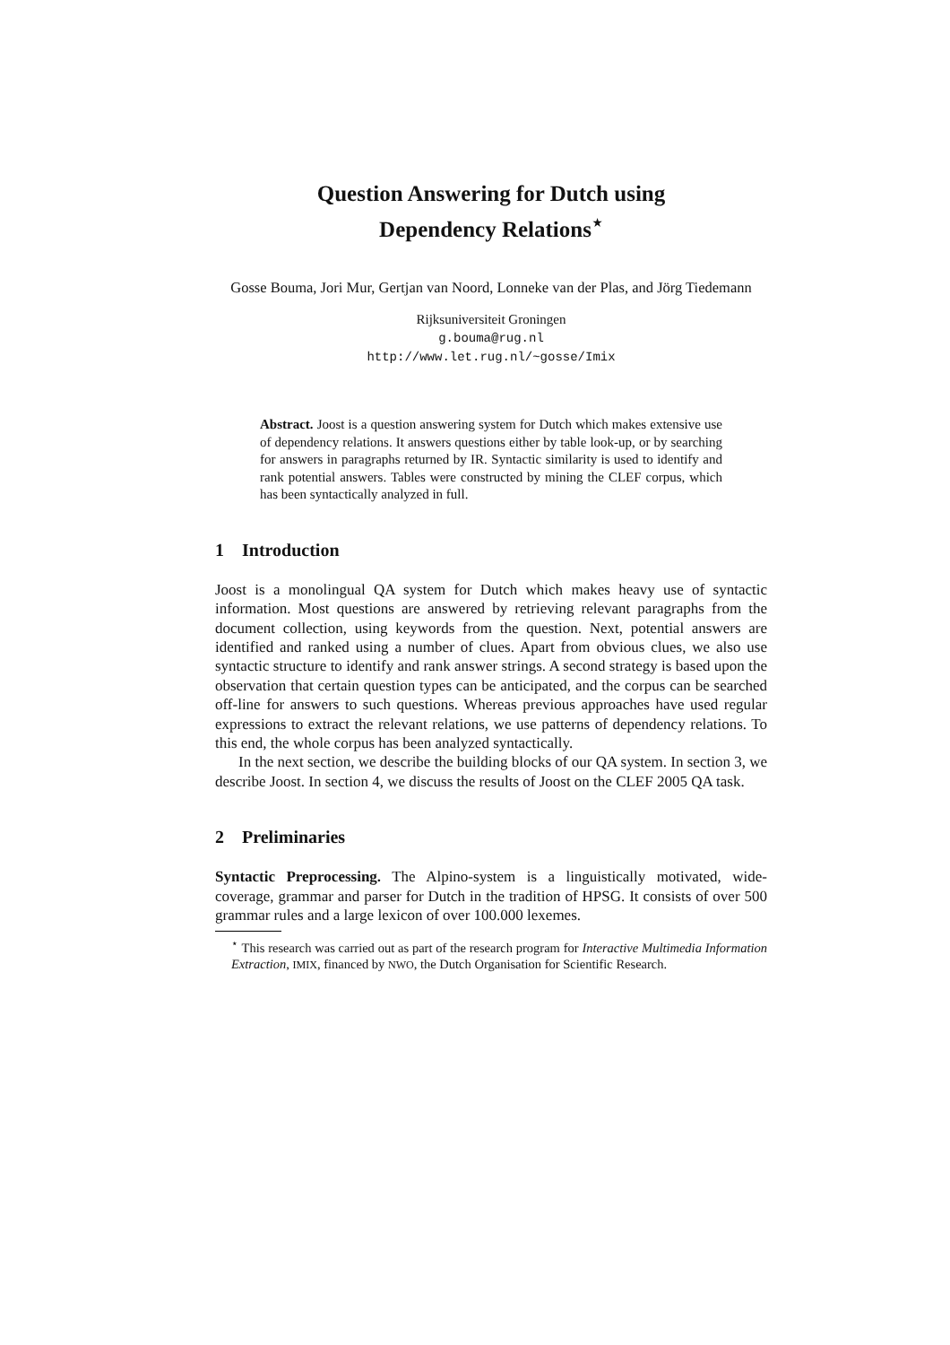Question Answering for Dutch using
Dependency Relations<sup>⋆</sup>
Gosse Bouma, Jori Mur, Gertjan van Noord, Lonneke van der Plas, and Jörg Tiedemann
Rijksuniversiteit Groningen
g.bouma@rug.nl
http://www.let.rug.nl/~gosse/Imix
Abstract. Joost is a question answering system for Dutch which makes extensive use of dependency relations. It answers questions either by table look-up, or by searching for answers in paragraphs returned by IR. Syntactic similarity is used to identify and rank potential answers. Tables were constructed by mining the CLEF corpus, which has been syntactically analyzed in full.
1 Introduction
Joost is a monolingual QA system for Dutch which makes heavy use of syntactic information. Most questions are answered by retrieving relevant paragraphs from the document collection, using keywords from the question. Next, potential answers are identified and ranked using a number of clues. Apart from obvious clues, we also use syntactic structure to identify and rank answer strings. A second strategy is based upon the observation that certain question types can be anticipated, and the corpus can be searched off-line for answers to such questions. Whereas previous approaches have used regular expressions to extract the relevant relations, we use patterns of dependency relations. To this end, the whole corpus has been analyzed syntactically.
In the next section, we describe the building blocks of our QA system. In section 3, we describe Joost. In section 4, we discuss the results of Joost on the CLEF 2005 QA task.
2 Preliminaries
Syntactic Preprocessing. The Alpino-system is a linguistically motivated, wide-coverage, grammar and parser for Dutch in the tradition of HPSG. It consists of over 500 grammar rules and a large lexicon of over 100.000 lexemes.
<sup>⋆</sup> This research was carried out as part of the research program for Interactive Multimedia Information Extraction, IMIX, financed by NWO, the Dutch Organisation for Scientific Research.